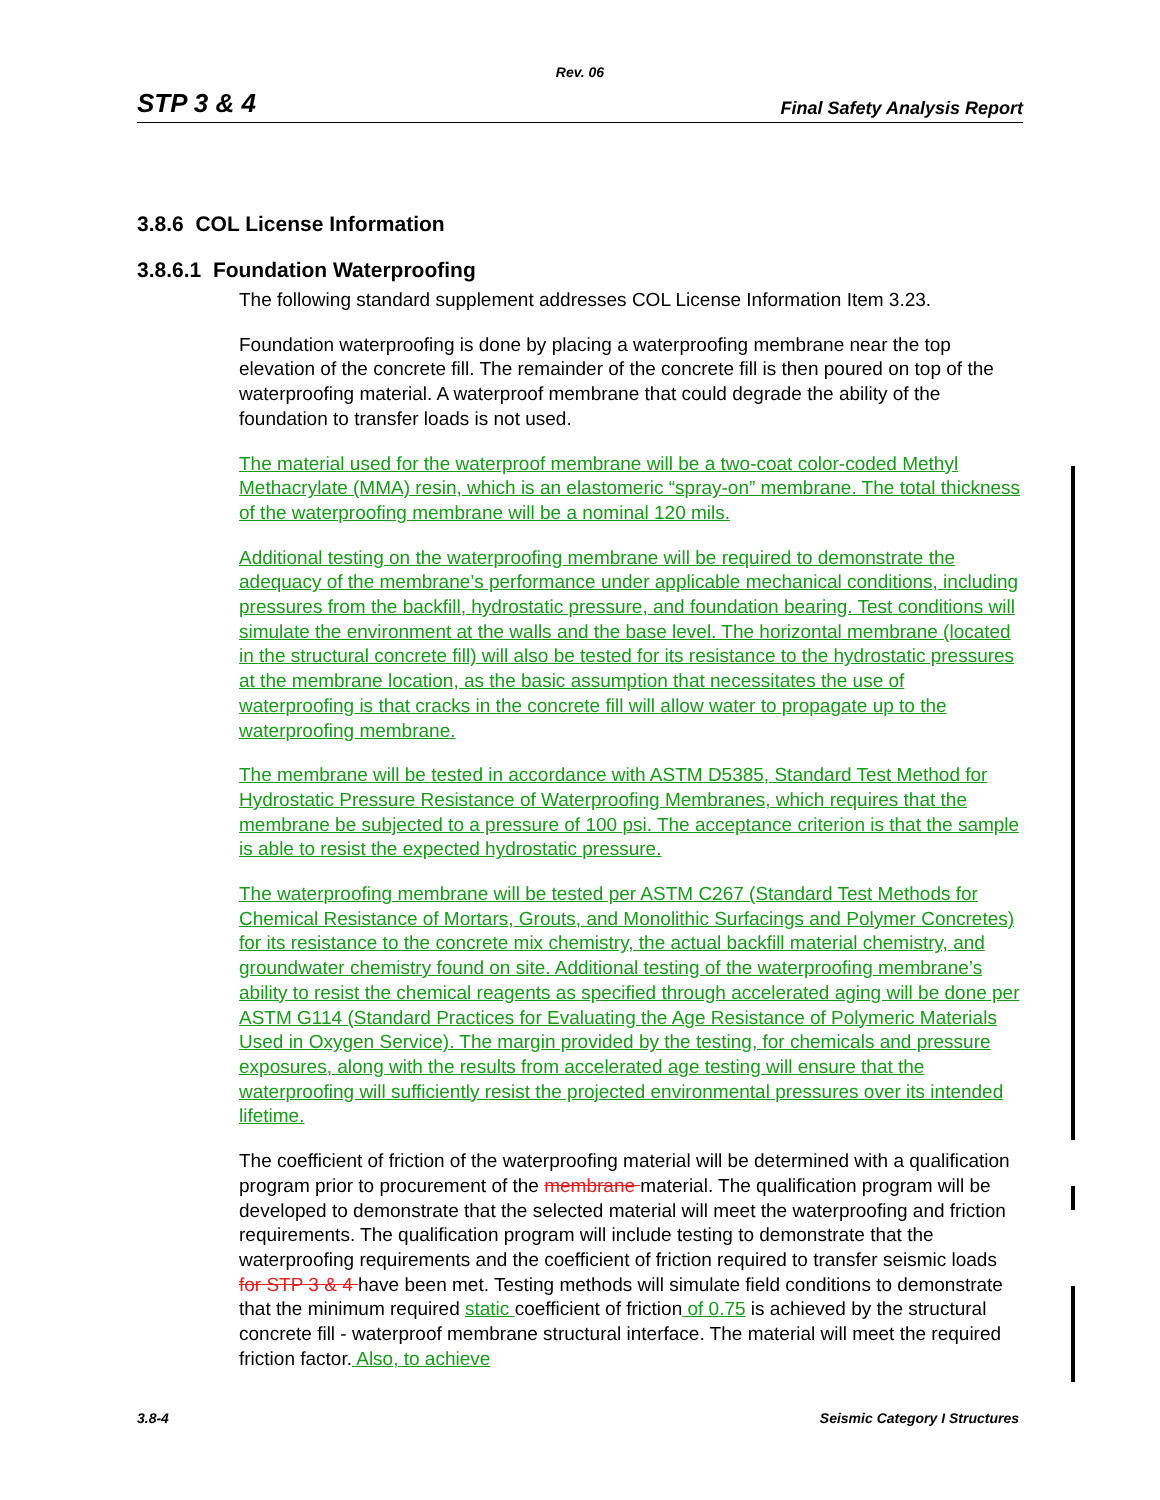Rev. 06
STP 3 & 4 Final Safety Analysis Report
3.8.6 COL License Information
3.8.6.1 Foundation Waterproofing
The following standard supplement addresses COL License Information Item 3.23.
Foundation waterproofing is done by placing a waterproofing membrane near the top elevation of the concrete fill. The remainder of the concrete fill is then poured on top of the waterproofing material. A waterproof membrane that could degrade the ability of the foundation to transfer loads is not used.
The material used for the waterproof membrane will be a two-coat color-coded Methyl Methacrylate (MMA) resin, which is an elastomeric “spray-on” membrane. The total thickness of the waterproofing membrane will be a nominal 120 mils.
Additional testing on the waterproofing membrane will be required to demonstrate the adequacy of the membrane’s performance under applicable mechanical conditions, including pressures from the backfill, hydrostatic pressure, and foundation bearing. Test conditions will simulate the environment at the walls and the base level. The horizontal membrane (located in the structural concrete fill) will also be tested for its resistance to the hydrostatic pressures at the membrane location, as the basic assumption that necessitates the use of waterproofing is that cracks in the concrete fill will allow water to propagate up to the waterproofing membrane.
The membrane will be tested in accordance with ASTM D5385, Standard Test Method for Hydrostatic Pressure Resistance of Waterproofing Membranes, which requires that the membrane be subjected to a pressure of 100 psi. The acceptance criterion is that the sample is able to resist the expected hydrostatic pressure.
The waterproofing membrane will be tested per ASTM C267 (Standard Test Methods for Chemical Resistance of Mortars, Grouts, and Monolithic Surfacings and Polymer Concretes) for its resistance to the concrete mix chemistry, the actual backfill material chemistry, and groundwater chemistry found on site. Additional testing of the waterproofing membrane’s ability to resist the chemical reagents as specified through accelerated aging will be done per ASTM G114 (Standard Practices for Evaluating the Age Resistance of Polymeric Materials Used in Oxygen Service). The margin provided by the testing, for chemicals and pressure exposures, along with the results from accelerated age testing will ensure that the waterproofing will sufficiently resist the projected environmental pressures over its intended lifetime.
The coefficient of friction of the waterproofing material will be determined with a qualification program prior to procurement of the membrane material. The qualification program will be developed to demonstrate that the selected material will meet the waterproofing and friction requirements. The qualification program will include testing to demonstrate that the waterproofing requirements and the coefficient of friction required to transfer seismic loads for STP 3 & 4 have been met. Testing methods will simulate field conditions to demonstrate that the minimum required static coefficient of friction of 0.75 is achieved by the structural concrete fill - waterproof membrane structural interface. The material will meet the required friction factor. Also, to achieve
3.8-4 Seismic Category I Structures